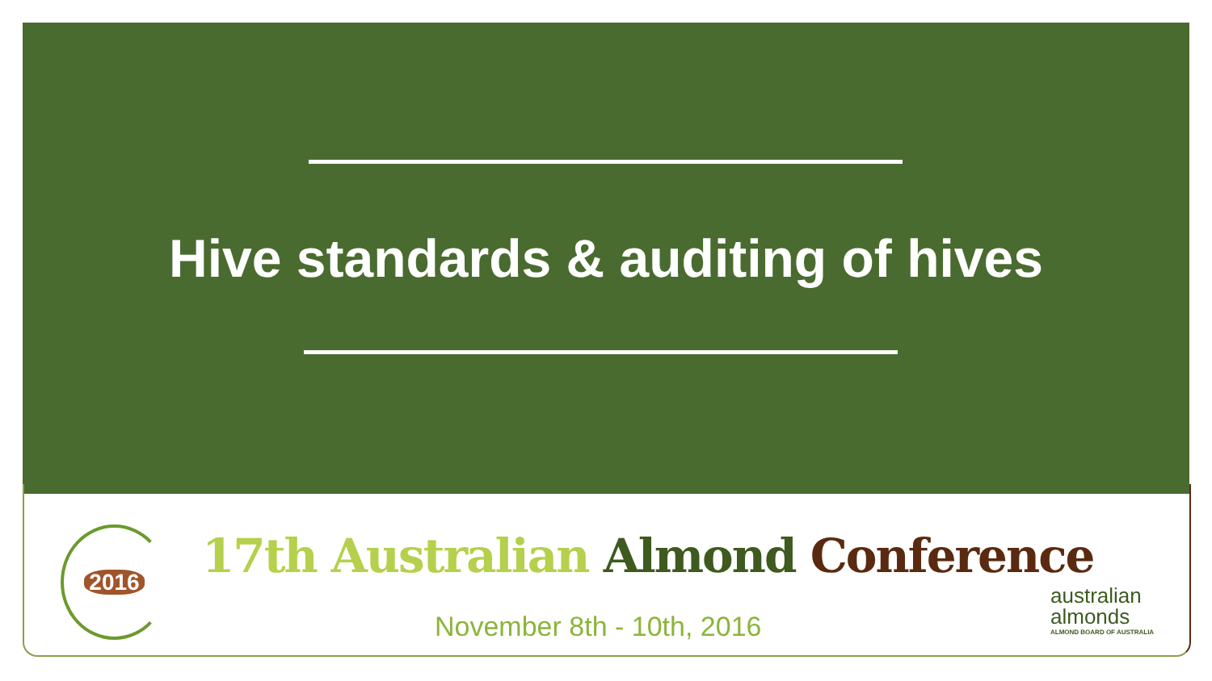Hive standards & auditing of hives
2016
17th Australian Almond Conference
November 8th - 10th, 2016
australian
almonds
ALMOND BOARD OF AUSTRALIA